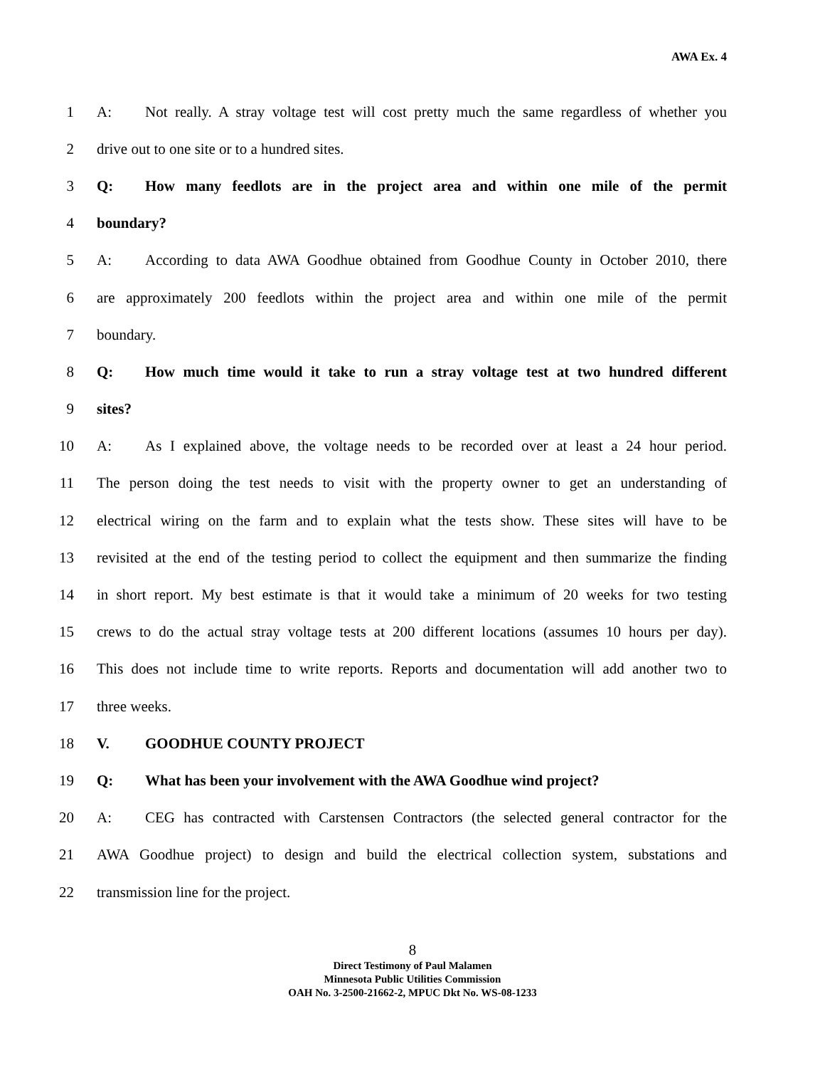AWA Ex. 4
1 A: Not really. A stray voltage test will cost pretty much the same regardless of whether you
2 drive out to one site or to a hundred sites.
3 Q: How many feedlots are in the project area and within one mile of the permit
4 boundary?
5 A: According to data AWA Goodhue obtained from Goodhue County in October 2010, there
6 are approximately 200 feedlots within the project area and within one mile of the permit
7 boundary.
8 Q: How much time would it take to run a stray voltage test at two hundred different
9 sites?
10 A: As I explained above, the voltage needs to be recorded over at least a 24 hour period.
11 The person doing the test needs to visit with the property owner to get an understanding of
12 electrical wiring on the farm and to explain what the tests show. These sites will have to be
13 revisited at the end of the testing period to collect the equipment and then summarize the finding
14 in short report. My best estimate is that it would take a minimum of 20 weeks for two testing
15 crews to do the actual stray voltage tests at 200 different locations (assumes 10 hours per day).
16 This does not include time to write reports. Reports and documentation will add another two to
17 three weeks.
18 V. GOODHUE COUNTY PROJECT
19 Q: What has been your involvement with the AWA Goodhue wind project?
20 A: CEG has contracted with Carstensen Contractors (the selected general contractor for the
21 AWA Goodhue project) to design and build the electrical collection system, substations and
22 transmission line for the project.
8
Direct Testimony of Paul Malamen
Minnesota Public Utilities Commission
OAH No. 3-2500-21662-2, MPUC Dkt No. WS-08-1233